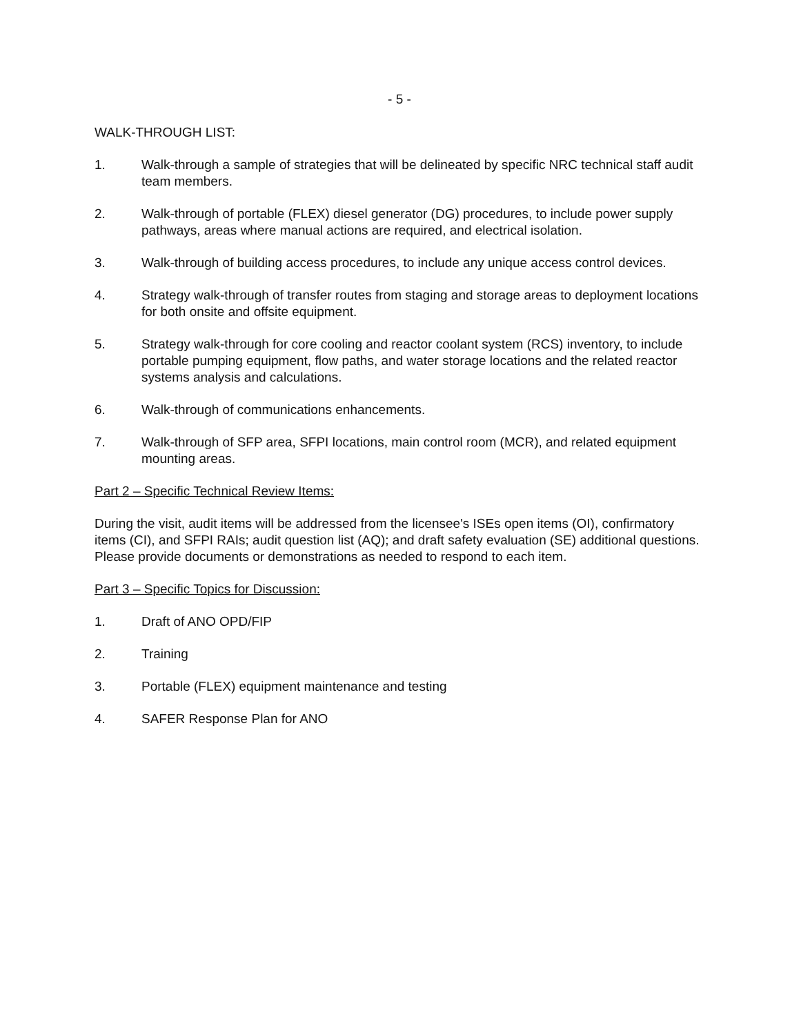- 5 -
WALK-THROUGH LIST:
1. Walk-through a sample of strategies that will be delineated by specific NRC technical staff audit team members.
2. Walk-through of portable (FLEX) diesel generator (DG) procedures, to include power supply pathways, areas where manual actions are required, and electrical isolation.
3. Walk-through of building access procedures, to include any unique access control devices.
4. Strategy walk-through of transfer routes from staging and storage areas to deployment locations for both onsite and offsite equipment.
5. Strategy walk-through for core cooling and reactor coolant system (RCS) inventory, to include portable pumping equipment, flow paths, and water storage locations and the related reactor systems analysis and calculations.
6. Walk-through of communications enhancements.
7. Walk-through of SFP area, SFPI locations, main control room (MCR), and related equipment mounting areas.
Part 2 – Specific Technical Review Items:
During the visit, audit items will be addressed from the licensee's ISEs open items (OI), confirmatory items (CI), and SFPI RAIs; audit question list (AQ); and draft safety evaluation (SE) additional questions. Please provide documents or demonstrations as needed to respond to each item.
Part 3 – Specific Topics for Discussion:
1. Draft of ANO OPD/FIP
2. Training
3. Portable (FLEX) equipment maintenance and testing
4. SAFER Response Plan for ANO